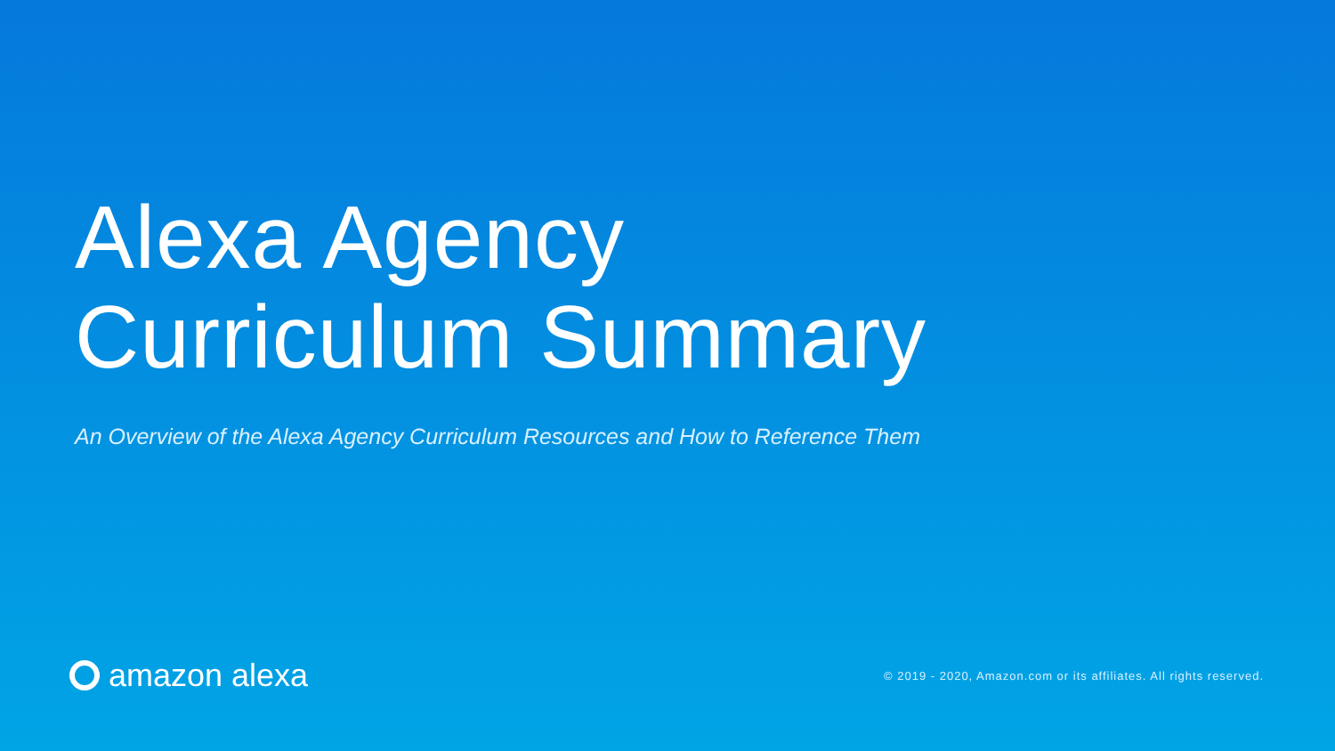Alexa Agency
Curriculum Summary
An Overview of the Alexa Agency Curriculum Resources and How to Reference Them
amazon alexa
© 2019 - 2020, Amazon.com or its affiliates. All rights reserved.